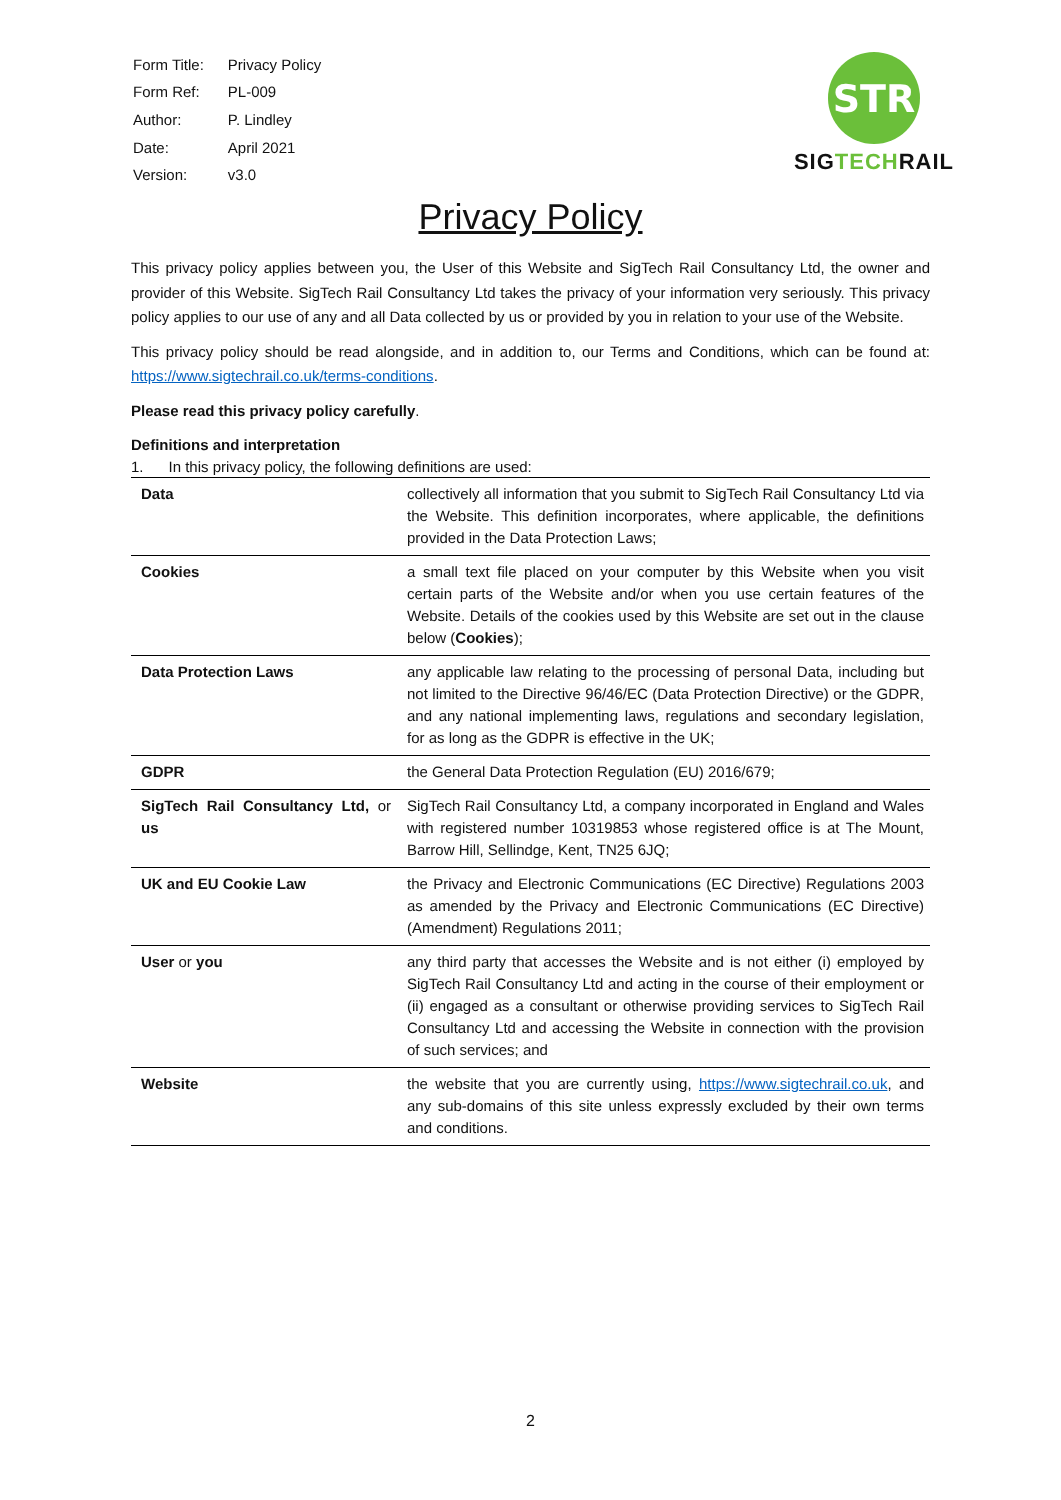| Form Title: | Privacy Policy |
| Form Ref: | PL-009 |
| Author: | P. Lindley |
| Date: | April 2021 |
| Version: | v3.0 |
STR
SIGTECHRAIL
Privacy Policy
This privacy policy applies between you, the User of this Website and SigTech Rail Consultancy Ltd, the owner and provider of this Website. SigTech Rail Consultancy Ltd takes the privacy of your information very seriously. This privacy policy applies to our use of any and all Data collected by us or provided by you in relation to your use of the Website.
This privacy policy should be read alongside, and in addition to, our Terms and Conditions, which can be found at: https://www.sigtechrail.co.uk/terms-conditions.
Please read this privacy policy carefully.
Definitions and interpretation
1. In this privacy policy, the following definitions are used:
| Data | collectively all information that you submit to SigTech Rail Consultancy Ltd via the Website. This definition incorporates, where applicable, the definitions provided in the Data Protection Laws; |
| Cookies | a small text file placed on your computer by this Website when you visit certain parts of the Website and/or when you use certain features of the Website. Details of the cookies used by this Website are set out in the clause below ( Cookies ); |
| Data Protection Laws | any applicable law relating to the processing of personal Data, including but not limited to the Directive 96/46/EC (Data Protection Directive) or the GDPR, and any national implementing laws, regulations and secondary legislation, for as long as the GDPR is effective in the UK; |
| GDPR | the General Data Protection Regulation (EU) 2016/679; |
| SigTech Rail Consultancy Ltd, or us | SigTech Rail Consultancy Ltd, a company incorporated in England and Wales with registered number 10319853 whose registered office is at The Mount, Barrow Hill, Sellindge, Kent, TN25 6JQ; |
| UK and EU Cookie Law | the Privacy and Electronic Communications (EC Directive) Regulations 2003 as amended by the Privacy and Electronic Communications (EC Directive) (Amendment) Regulations 2011; |
| User or you | any third party that accesses the Website and is not either (i) employed by SigTech Rail Consultancy Ltd and acting in the course of their employment or (ii) engaged as a consultant or otherwise providing services to SigTech Rail Consultancy Ltd and accessing the Website in connection with the provision of such services; and |
| Website | the website that you are currently using, https://www.sigtechrail.co.uk , and any sub-domains of this site unless expressly excluded by their own terms and conditions. |
2